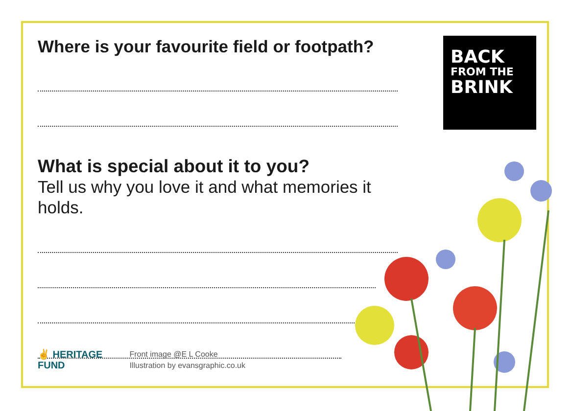Where is your favourite field or footpath?
What is special about it to you?
Tell us why you love it and what memories it holds.
BACK
FROM THE
BRINK
✌ HERITAGE
FUND
Front image @E L Cooke
Illustration by evansgraphic.co.uk